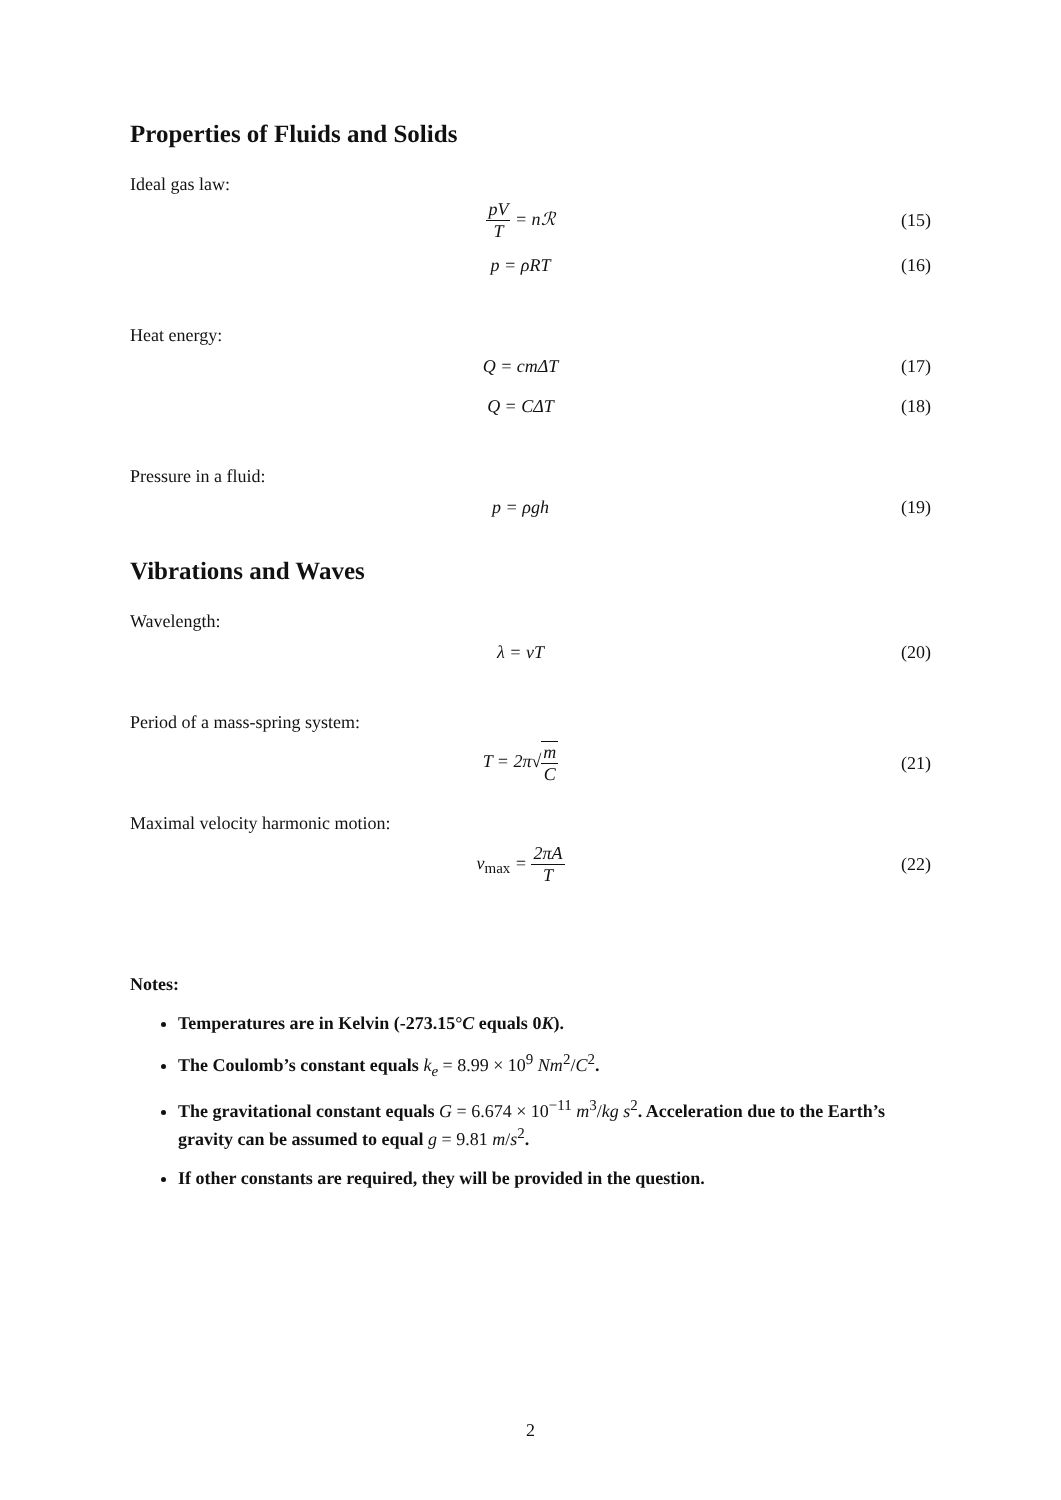Properties of Fluids and Solids
Ideal gas law:
pV T = nℛ (15)
p = ρRT (16)
Heat energy:
Q = cmΔT (17)
Q = CΔT (18)
Pressure in a fluid:
p = ρgh (19)
Vibrations and Waves
Wavelength:
λ = vT (20)
Period of a mass-spring system:
T = 2π√m C (21)
Maximal velocity harmonic motion:
v<sub>max</sub> = 2πA T (22)
Notes:
Temperatures are in Kelvin (-273.15°C equals 0K).
The Coulomb’s constant equals k<sub>e</sub> = 8.99 × 10<sup>9</sup> Nm<sup>2</sup>/C<sup>2</sup>.
The gravitational constant equals G = 6.674 × 10<sup>−11</sup> m<sup>3</sup>/kg s<sup>2</sup>. Acceleration due to the Earth’s gravity can be assumed to equal g = 9.81 m/s<sup>2</sup>.
If other constants are required, they will be provided in the question.
2